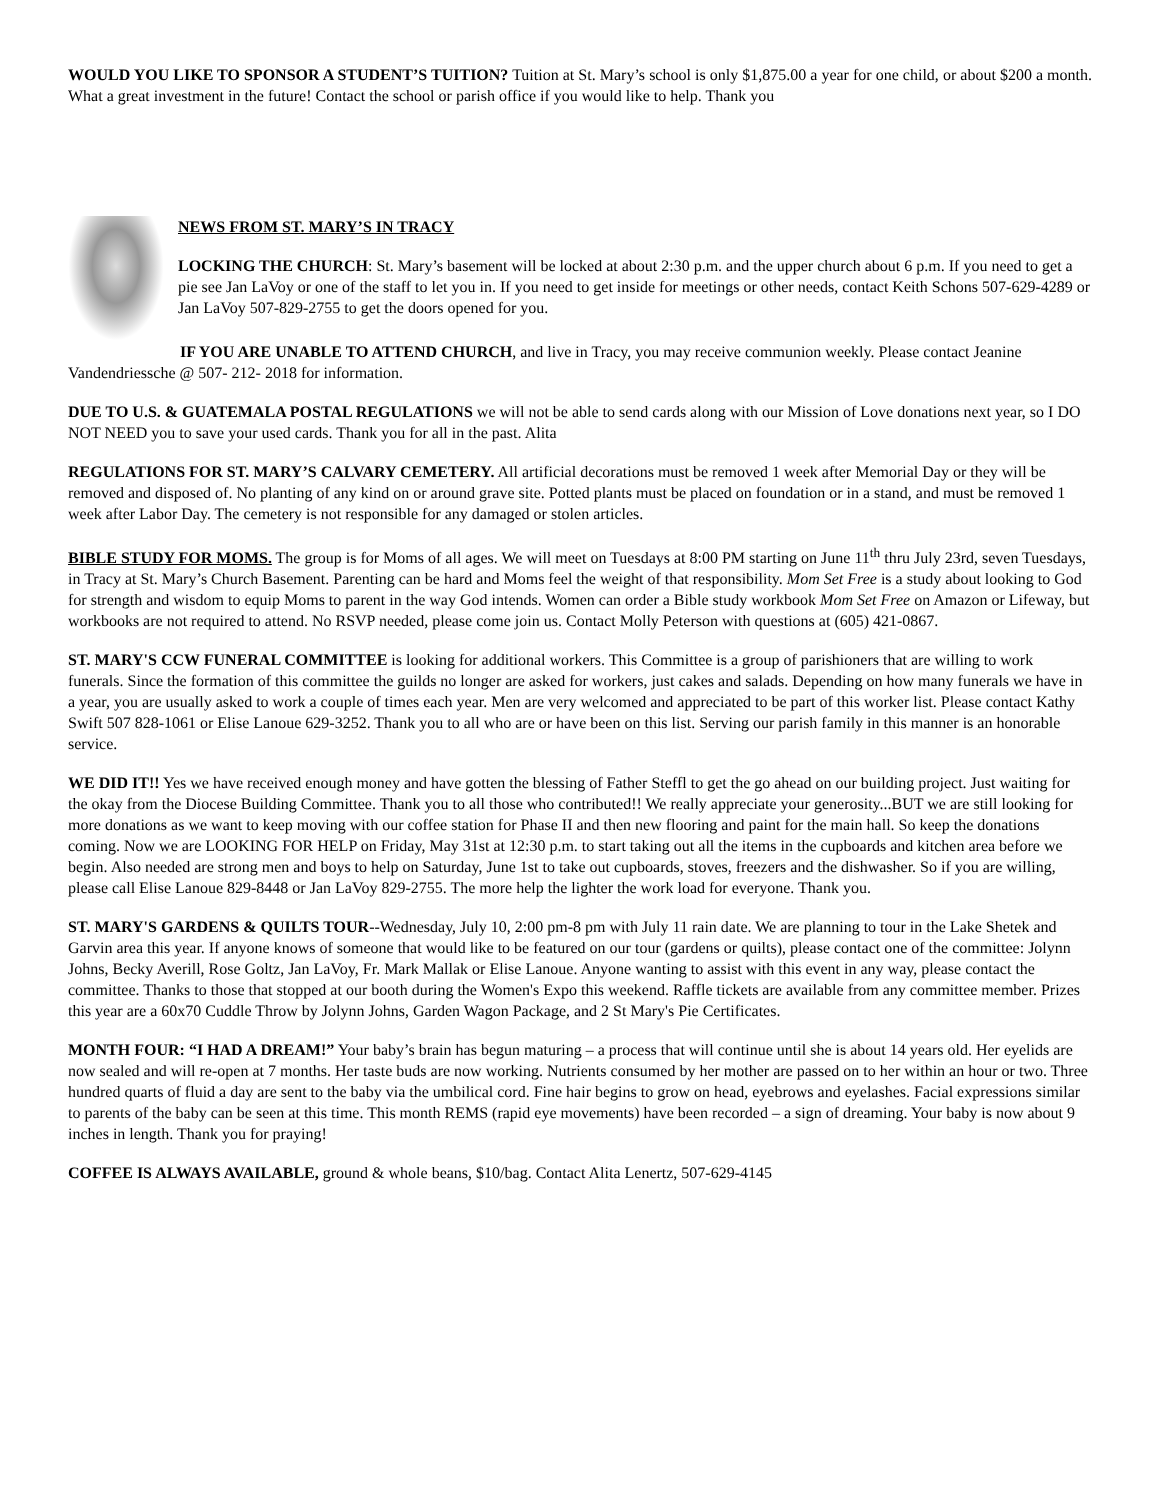WOULD YOU LIKE TO SPONSOR A STUDENT’S TUITION? Tuition at St. Mary’s school is only $1,875.00 a year for one child, or about $200 a month. What a great investment in the future! Contact the school or parish office if you would like to help. Thank you
NEWS FROM ST. MARY’S IN TRACY
LOCKING THE CHURCH: St. Mary’s basement will be locked at about 2:30 p.m. and the upper church about 6 p.m. If you need to get a pie see Jan LaVoy or one of the staff to let you in. If you need to get inside for meetings or other needs, contact Keith Schons 507-629-4289 or Jan LaVoy 507-829-2755 to get the doors opened for you.
IF YOU ARE UNABLE TO ATTEND CHURCH, and live in Tracy, you may receive communion weekly. Please contact Jeanine Vandendriessche @ 507- 212- 2018 for information.
DUE TO U.S. & GUATEMALA POSTAL REGULATIONS we will not be able to send cards along with our Mission of Love donations next year, so I DO NOT NEED you to save your used cards. Thank you for all in the past. Alita
REGULATIONS FOR ST. MARY’S CALVARY CEMETERY. All artificial decorations must be removed 1 week after Memorial Day or they will be removed and disposed of. No planting of any kind on or around grave site. Potted plants must be placed on foundation or in a stand, and must be removed 1 week after Labor Day. The cemetery is not responsible for any damaged or stolen articles.
BIBLE STUDY FOR MOMS. The group is for Moms of all ages. We will meet on Tuesdays at 8:00 PM starting on June 11<sup>th</sup> thru July 23rd, seven Tuesdays, in Tracy at St. Mary’s Church Basement. Parenting can be hard and Moms feel the weight of that responsibility. Mom Set Free is a study about looking to God for strength and wisdom to equip Moms to parent in the way God intends. Women can order a Bible study workbook Mom Set Free on Amazon or Lifeway, but workbooks are not required to attend. No RSVP needed, please come join us. Contact Molly Peterson with questions at (605) 421-0867.
ST. MARY'S CCW FUNERAL COMMITTEE is looking for additional workers. This Committee is a group of parishioners that are willing to work funerals. Since the formation of this committee the guilds no longer are asked for workers, just cakes and salads. Depending on how many funerals we have in a year, you are usually asked to work a couple of times each year. Men are very welcomed and appreciated to be part of this worker list. Please contact Kathy Swift 507 828-1061 or Elise Lanoue 629-3252. Thank you to all who are or have been on this list. Serving our parish family in this manner is an honorable service.
WE DID IT!! Yes we have received enough money and have gotten the blessing of Father Steffl to get the go ahead on our building project. Just waiting for the okay from the Diocese Building Committee. Thank you to all those who contributed!! We really appreciate your generosity...BUT we are still looking for more donations as we want to keep moving with our coffee station for Phase II and then new flooring and paint for the main hall. So keep the donations coming. Now we are LOOKING FOR HELP on Friday, May 31st at 12:30 p.m. to start taking out all the items in the cupboards and kitchen area before we begin. Also needed are strong men and boys to help on Saturday, June 1st to take out cupboards, stoves, freezers and the dishwasher. So if you are willing, please call Elise Lanoue 829-8448 or Jan LaVoy 829-2755. The more help the lighter the work load for everyone. Thank you.
ST. MARY'S GARDENS & QUILTS TOUR--Wednesday, July 10, 2:00 pm-8 pm with July 11 rain date. We are planning to tour in the Lake Shetek and Garvin area this year. If anyone knows of someone that would like to be featured on our tour (gardens or quilts), please contact one of the committee: Jolynn Johns, Becky Averill, Rose Goltz, Jan LaVoy, Fr. Mark Mallak or Elise Lanoue. Anyone wanting to assist with this event in any way, please contact the committee. Thanks to those that stopped at our booth during the Women's Expo this weekend. Raffle tickets are available from any committee member. Prizes this year are a 60x70 Cuddle Throw by Jolynn Johns, Garden Wagon Package, and 2 St Mary's Pie Certificates.
MONTH FOUR: “I HAD A DREAM!” Your baby’s brain has begun maturing – a process that will continue until she is about 14 years old. Her eyelids are now sealed and will re-open at 7 months. Her taste buds are now working. Nutrients consumed by her mother are passed on to her within an hour or two. Three hundred quarts of fluid a day are sent to the baby via the umbilical cord. Fine hair begins to grow on head, eyebrows and eyelashes. Facial expressions similar to parents of the baby can be seen at this time. This month REMS (rapid eye movements) have been recorded – a sign of dreaming. Your baby is now about 9 inches in length. Thank you for praying!
COFFEE IS ALWAYS AVAILABLE, ground & whole beans, $10/bag. Contact Alita Lenertz, 507-629-4145